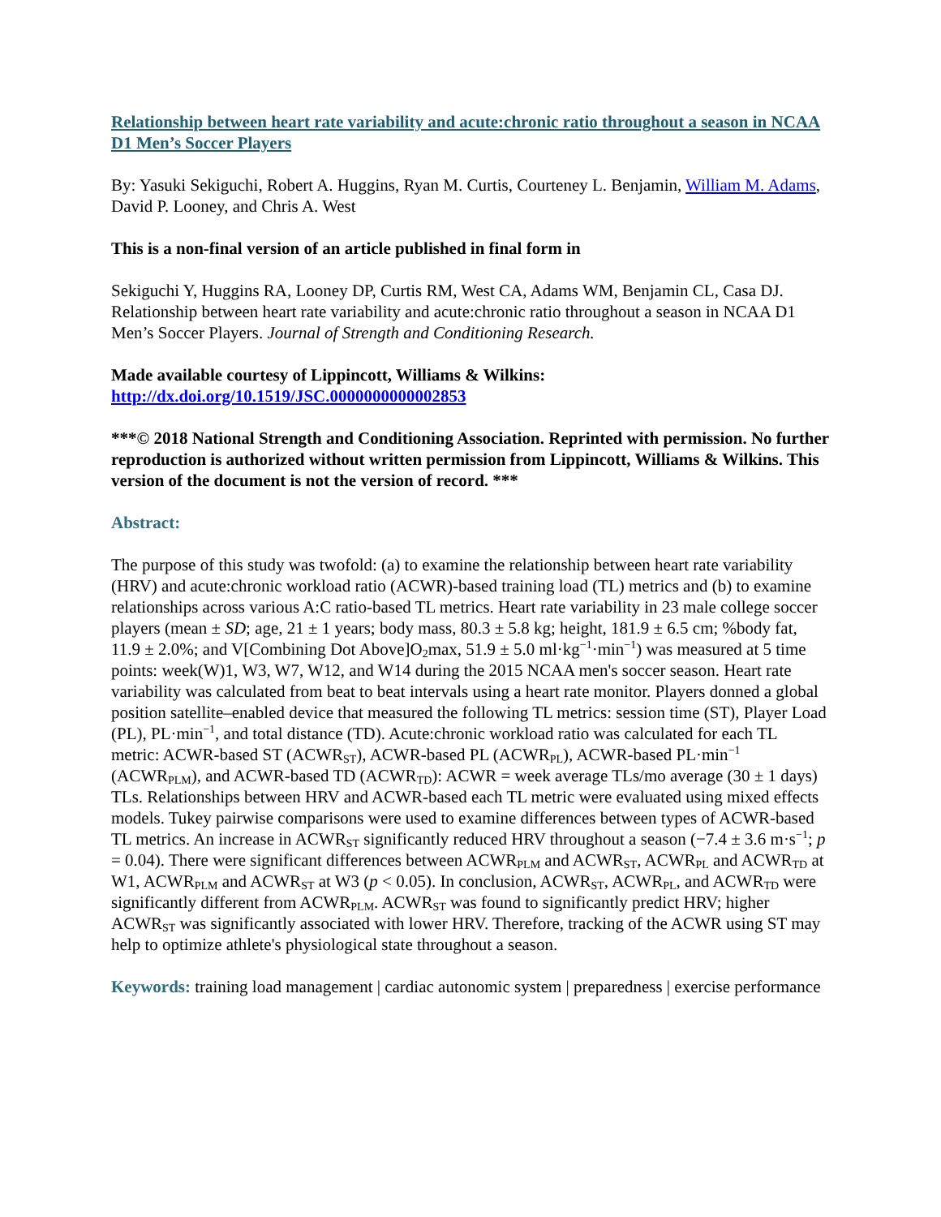Relationship between heart rate variability and acute:chronic ratio throughout a season in NCAA D1 Men’s Soccer Players
By: Yasuki Sekiguchi, Robert A. Huggins, Ryan M. Curtis, Courteney L. Benjamin, William M. Adams, David P. Looney, and Chris A. West
This is a non-final version of an article published in final form in
Sekiguchi Y, Huggins RA, Looney DP, Curtis RM, West CA, Adams WM, Benjamin CL, Casa DJ. Relationship between heart rate variability and acute:chronic ratio throughout a season in NCAA D1 Men’s Soccer Players. Journal of Strength and Conditioning Research.
Made available courtesy of Lippincott, Williams & Wilkins:
http://dx.doi.org/10.1519/JSC.0000000000002853
***© 2018 National Strength and Conditioning Association. Reprinted with permission. No further reproduction is authorized without written permission from Lippincott, Williams & Wilkins. This version of the document is not the version of record. ***
Abstract:
The purpose of this study was twofold: (a) to examine the relationship between heart rate variability (HRV) and acute:chronic workload ratio (ACWR)-based training load (TL) metrics and (b) to examine relationships across various A:C ratio-based TL metrics. Heart rate variability in 23 male college soccer players (mean ± SD; age, 21 ± 1 years; body mass, 80.3 ± 5.8 kg; height, 181.9 ± 6.5 cm; %body fat, 11.9 ± 2.0%; and V[Combining Dot Above]O<sub>2</sub>max, 51.9 ± 5.0 ml·kg<sup>−1</sup>·min<sup>−1</sup>) was measured at 5 time points: week(W)1, W3, W7, W12, and W14 during the 2015 NCAA men's soccer season. Heart rate variability was calculated from beat to beat intervals using a heart rate monitor. Players donned a global position satellite–enabled device that measured the following TL metrics: session time (ST), Player Load (PL), PL·min<sup>−1</sup>, and total distance (TD). Acute:chronic workload ratio was calculated for each TL metric: ACWR-based ST (ACWR<sub>ST</sub>), ACWR-based PL (ACWR<sub>PL</sub>), ACWR-based PL·min<sup>−1</sup> (ACWR<sub>PLM</sub>), and ACWR-based TD (ACWR<sub>TD</sub>): ACWR = week average TLs/mo average (30 ± 1 days) TLs. Relationships between HRV and ACWR-based each TL metric were evaluated using mixed effects models. Tukey pairwise comparisons were used to examine differences between types of ACWR-based TL metrics. An increase in ACWR<sub>ST</sub> significantly reduced HRV throughout a season (−7.4 ± 3.6 m·s<sup>−1</sup>; p = 0.04). There were significant differences between ACWR<sub>PLM</sub> and ACWR<sub>ST</sub>, ACWR<sub>PL</sub> and ACWR<sub>TD</sub> at W1, ACWR<sub>PLM</sub> and ACWR<sub>ST</sub> at W3 (p < 0.05). In conclusion, ACWR<sub>ST</sub>, ACWR<sub>PL</sub>, and ACWR<sub>TD</sub> were significantly different from ACWR<sub>PLM</sub>. ACWR<sub>ST</sub> was found to significantly predict HRV; higher ACWR<sub>ST</sub> was significantly associated with lower HRV. Therefore, tracking of the ACWR using ST may help to optimize athlete's physiological state throughout a season.
Keywords: training load management | cardiac autonomic system | preparedness | exercise performance